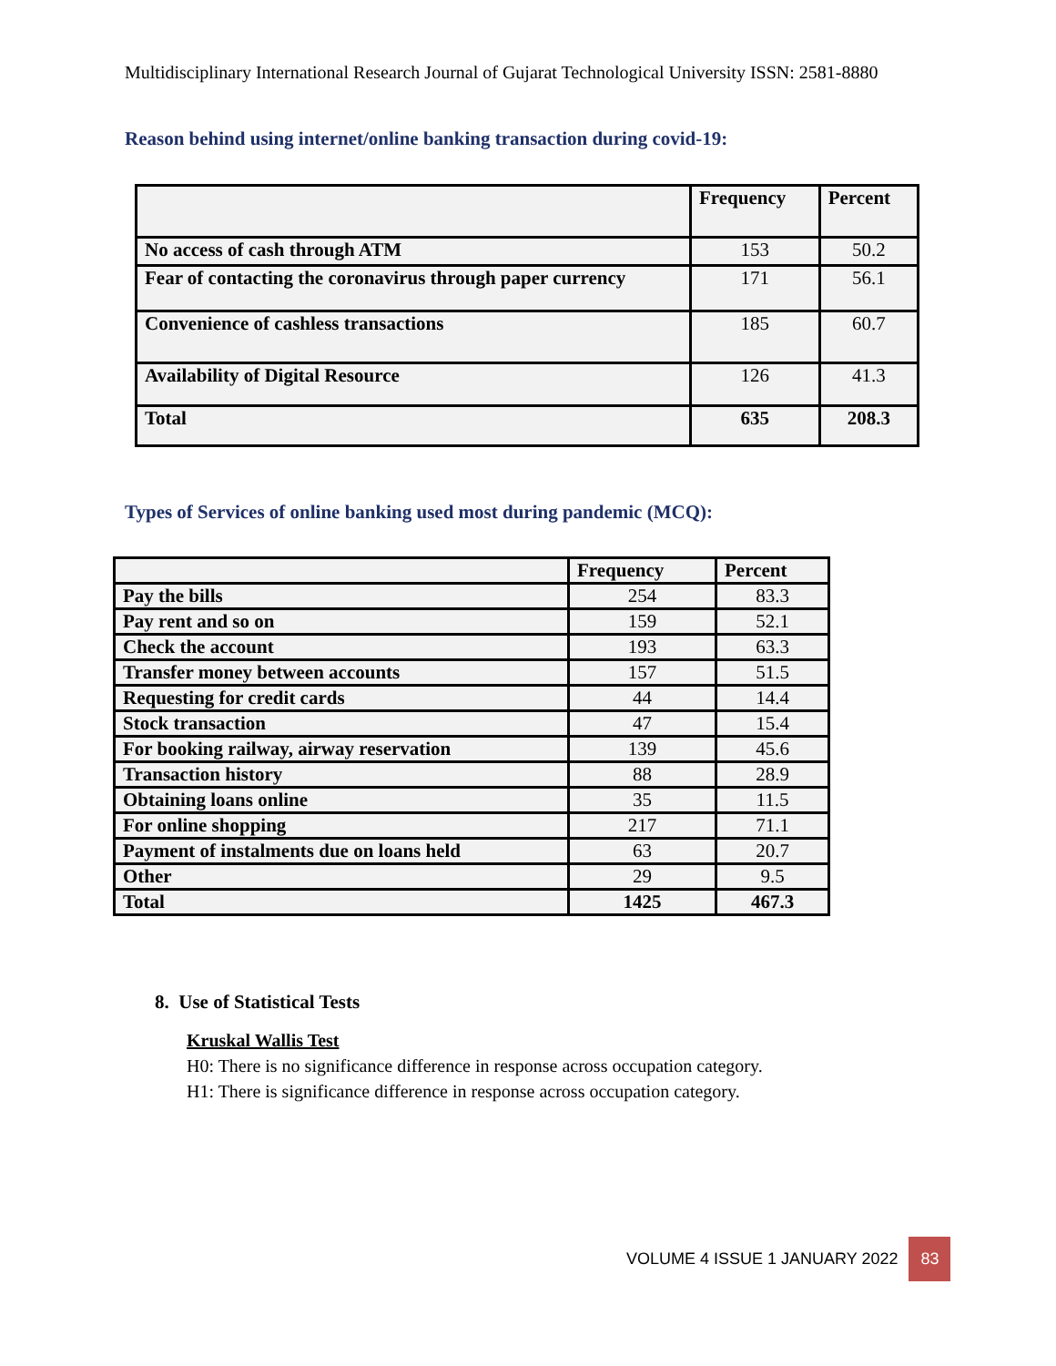Multidisciplinary International Research Journal of Gujarat Technological University ISSN: 2581-8880
Reason behind using internet/online banking transaction during covid-19:
| | Frequency | Percent |
| --- | --- | --- |
| No access of cash through ATM | 153 | 50.2 |
| Fear of contacting the coronavirus through paper currency | 171 | 56.1 |
| Convenience of cashless transactions | 185 | 60.7 |
| Availability of Digital Resource | 126 | 41.3 |
| Total | 635 | 208.3 |
Types of Services of online banking used most during pandemic (MCQ):
| | Frequency | Percent |
| --- | --- | --- |
| Pay the bills | 254 | 83.3 |
| Pay rent and so on | 159 | 52.1 |
| Check the account | 193 | 63.3 |
| Transfer money between accounts | 157 | 51.5 |
| Requesting for credit cards | 44 | 14.4 |
| Stock transaction | 47 | 15.4 |
| For booking railway, airway reservation | 139 | 45.6 |
| Transaction history | 88 | 28.9 |
| Obtaining loans online | 35 | 11.5 |
| For online shopping | 217 | 71.1 |
| Payment of instalments due on loans held | 63 | 20.7 |
| Other | 29 | 9.5 |
| Total | 1425 | 467.3 |
8. Use of Statistical Tests
Kruskal Wallis Test
H0: There is no significance difference in response across occupation category.
H1: There is significance difference in response across occupation category.
VOLUME 4 ISSUE 1 JANUARY 2022 83